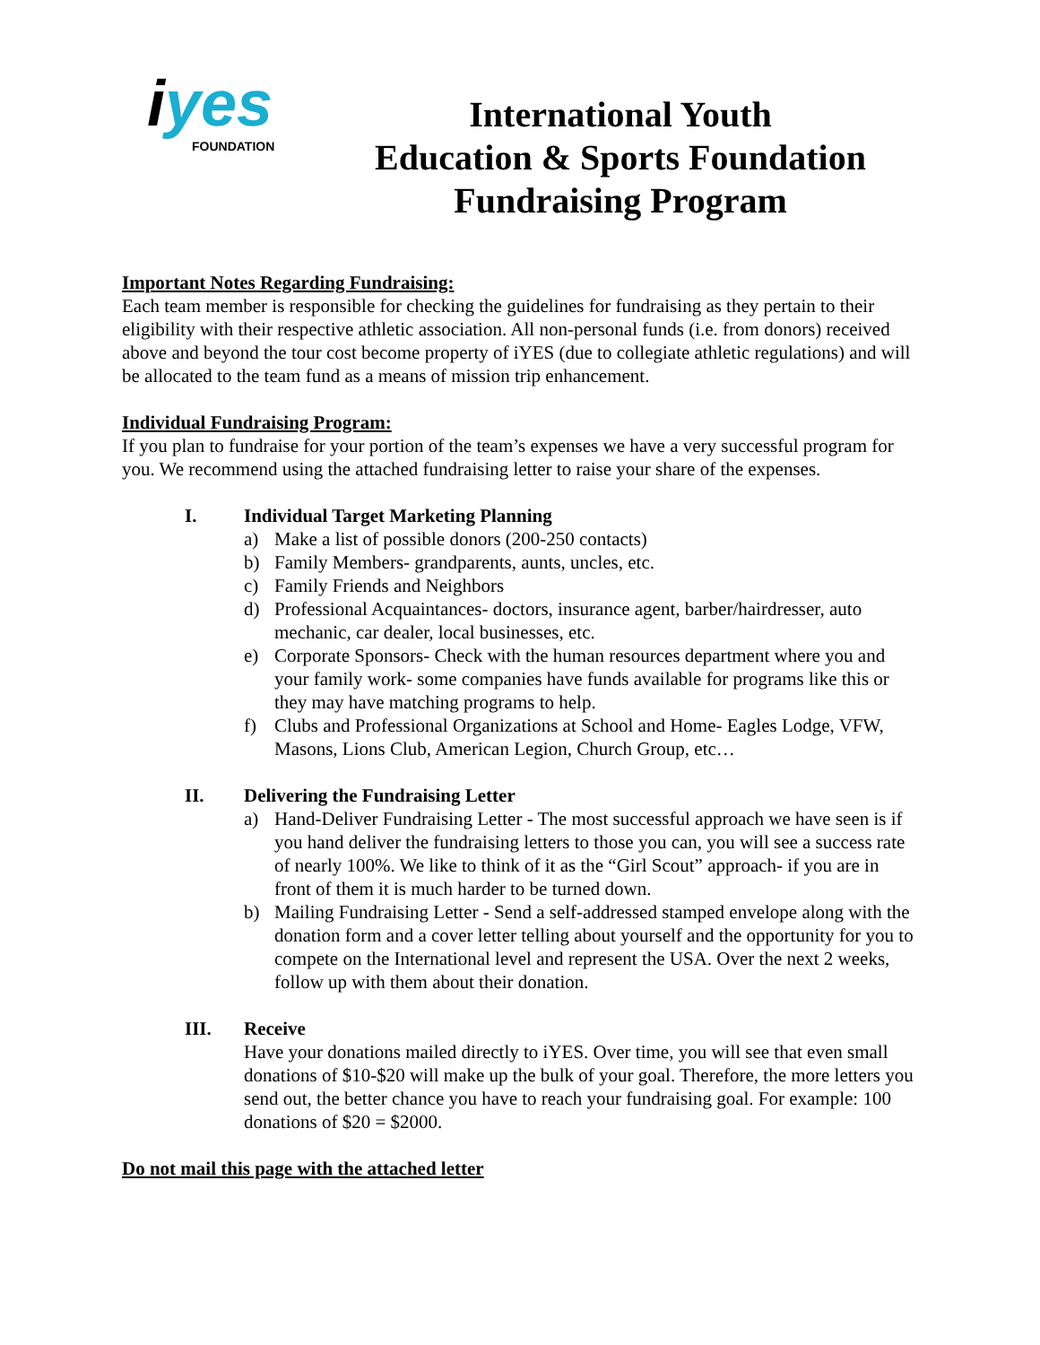iyes
FOUNDATION
International Youth
Education & Sports Foundation
Fundraising Program
Important Notes Regarding Fundraising:
Each team member is responsible for checking the guidelines for fundraising as they pertain to their eligibility with their respective athletic association. All non-personal funds (i.e. from donors) received above and beyond the tour cost become property of iYES (due to collegiate athletic regulations) and will be allocated to the team fund as a means of mission trip enhancement.
Individual Fundraising Program:
If you plan to fundraise for your portion of the team’s expenses we have a very successful program for you. We recommend using the attached fundraising letter to raise your share of the expenses.
I. Individual Target Marketing Planning
a) Make a list of possible donors (200-250 contacts)
b) Family Members- grandparents, aunts, uncles, etc.
c) Family Friends and Neighbors
d) Professional Acquaintances- doctors, insurance agent, barber/hairdresser, auto mechanic, car dealer, local businesses, etc.
e) Corporate Sponsors- Check with the human resources department where you and your family work- some companies have funds available for programs like this or they may have matching programs to help.
f) Clubs and Professional Organizations at School and Home- Eagles Lodge, VFW, Masons, Lions Club, American Legion, Church Group, etc…
II. Delivering the Fundraising Letter
a) Hand-Deliver Fundraising Letter - The most successful approach we have seen is if you hand deliver the fundraising letters to those you can, you will see a success rate of nearly 100%. We like to think of it as the “Girl Scout” approach- if you are in front of them it is much harder to be turned down.
b) Mailing Fundraising Letter - Send a self-addressed stamped envelope along with the donation form and a cover letter telling about yourself and the opportunity for you to compete on the International level and represent the USA. Over the next 2 weeks, follow up with them about their donation.
III. Receive
Have your donations mailed directly to iYES. Over time, you will see that even small donations of $10-$20 will make up the bulk of your goal. Therefore, the more letters you send out, the better chance you have to reach your fundraising goal. For example: 100 donations of $20 = $2000.
Do not mail this page with the attached letter